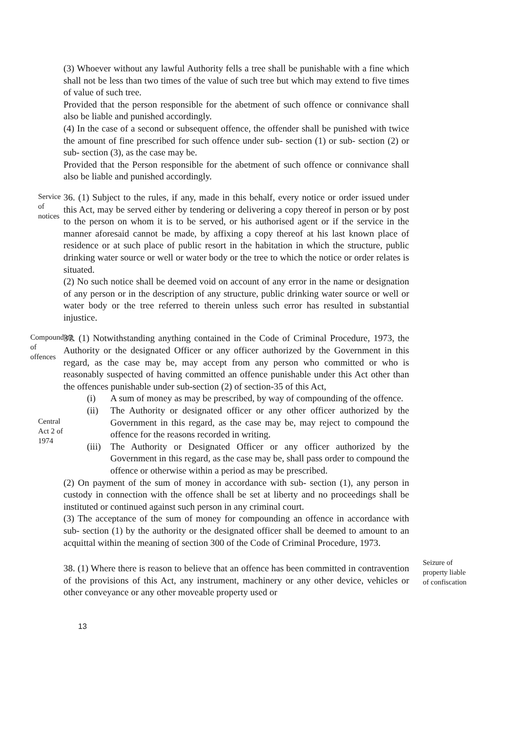(3) Whoever without any lawful Authority fells a tree shall be punishable with a fine which shall not be less than two times of the value of such tree but which may extend to five times of value of such tree.
Provided that the person responsible for the abetment of such offence or connivance shall also be liable and punished accordingly.
(4) In the case of a second or subsequent offence, the offender shall be punished with twice the amount of fine prescribed for such offence under sub- section (1) or sub- section (2) or sub- section (3), as the case may be.
Provided that the Person responsible for the abetment of such offence or connivance shall also be liable and punished accordingly.
Service of notices
36. (1) Subject to the rules, if any, made in this behalf, every notice or order issued under this Act, may be served either by tendering or delivering a copy thereof in person or by post to the person on whom it is to be served, or his authorised agent or if the service in the manner aforesaid cannot be made, by affixing a copy thereof at his last known place of residence or at such place of public resort in the habitation in which the structure, public drinking water source or well or water body or the tree to which the notice or order relates is situated.
(2) No such notice shall be deemed void on account of any error in the name or designation of any person or in the description of any structure, public drinking water source or well or water body or the tree referred to therein unless such error has resulted in substantial injustice.
Compounding of offences
Central Act 2 of 1974
37. (1) Notwithstanding anything contained in the Code of Criminal Procedure, 1973, the Authority or the designated Officer or any officer authorized by the Government in this regard, as the case may be, may accept from any person who committed or who is reasonably suspected of having committed an offence punishable under this Act other than the offences punishable under sub-section (2) of section-35 of this Act,
(i) A sum of money as may be prescribed, by way of compounding of the offence.
(ii) The Authority or designated officer or any other officer authorized by the Government in this regard, as the case may be, may reject to compound the offence for the reasons recorded in writing.
(iii)
The Authority or Designated Officer or any officer authorized by the Government in this regard, as the case may be, shall pass order to compound the offence or otherwise within a period as may be prescribed.
(2) On payment of the sum of money in accordance with sub- section (1), any person in custody in connection with the offence shall be set at liberty and no proceedings shall be instituted or continued against such person in any criminal court.
(3) The acceptance of the sum of money for compounding an offence in accordance with sub- section (1) by the authority or the designated officer shall be deemed to amount to an acquittal within the meaning of section 300 of the Code of Criminal Procedure, 1973.
38. (1) Where there is reason to believe that an offence has been committed in contravention of the provisions of this Act, any instrument, machinery or any other device, vehicles or other conveyance or any other moveable property used or
Seizure of property liable of confiscation
13